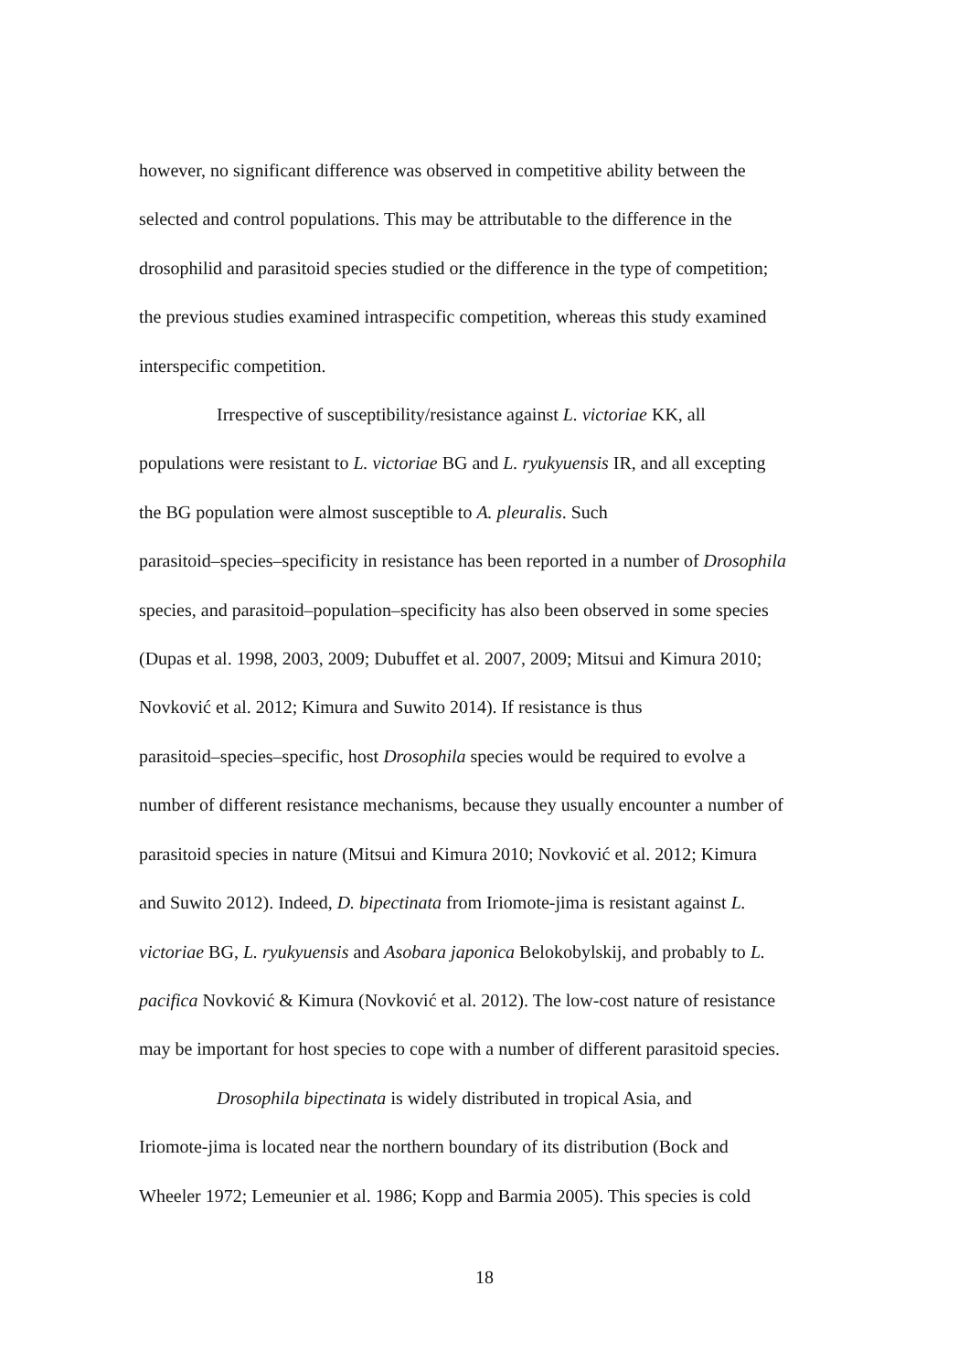however, no significant difference was observed in competitive ability between the
selected and control populations. This may be attributable to the difference in the
drosophilid and parasitoid species studied or the difference in the type of competition;
the previous studies examined intraspecific competition, whereas this study examined
interspecific competition.
Irrespective of susceptibility/resistance against L. victoriae KK, all
populations were resistant to L. victoriae BG and L. ryukyuensis IR, and all excepting
the BG population were almost susceptible to A. pleuralis. Such
parasitoid–species–specificity in resistance has been reported in a number of Drosophila
species, and parasitoid–population–specificity has also been observed in some species
(Dupas et al. 1998, 2003, 2009; Dubuffet et al. 2007, 2009; Mitsui and Kimura 2010;
Novković et al. 2012; Kimura and Suwito 2014). If resistance is thus
parasitoid–species–specific, host Drosophila species would be required to evolve a
number of different resistance mechanisms, because they usually encounter a number of
parasitoid species in nature (Mitsui and Kimura 2010; Novković et al. 2012; Kimura
and Suwito 2012). Indeed, D. bipectinata from Iriomote-jima is resistant against L.
victoriae BG, L. ryukyuensis and Asobara japonica Belokobylskij, and probably to L.
pacifica Novković & Kimura (Novković et al. 2012). The low-cost nature of resistance
may be important for host species to cope with a number of different parasitoid species.
Drosophila bipectinata is widely distributed in tropical Asia, and
Iriomote-jima is located near the northern boundary of its distribution (Bock and
Wheeler 1972; Lemeunier et al. 1986; Kopp and Barmia 2005). This species is cold
18